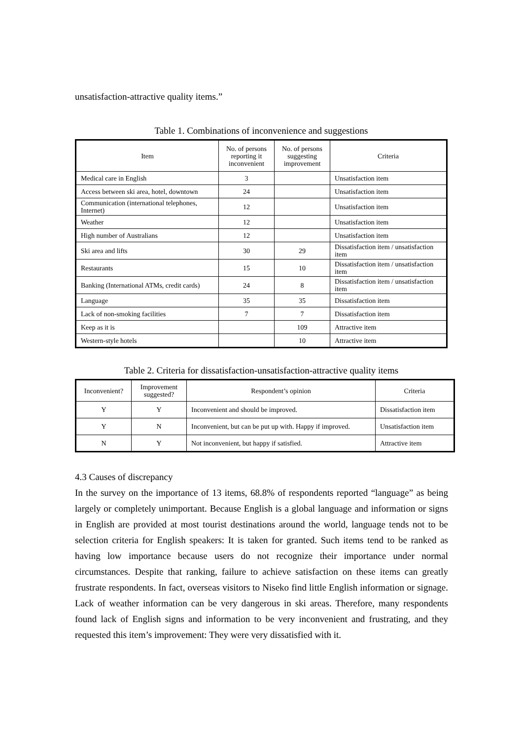unsatisfaction-attractive quality items.”
Table 1. Combinations of inconvenience and suggestions
| Item | No. of persons reporting it inconvenient | No. of persons suggesting improvement | Criteria |
| --- | --- | --- | --- |
| Medical care in English | 3 | | Unsatisfaction item |
| Access between ski area, hotel, downtown | 24 | | Unsatisfaction item |
| Communication (international telephones, Internet) | 12 | | Unsatisfaction item |
| Weather | 12 | | Unsatisfaction item |
| High number of Australians | 12 | | Unsatisfaction item |
| Ski area and lifts | 30 | 29 | Dissatisfaction item / unsatisfaction item |
| Restaurants | 15 | 10 | Dissatisfaction item / unsatisfaction item |
| Banking (International ATMs, credit cards) | 24 | 8 | Dissatisfaction item / unsatisfaction item |
| Language | 35 | 35 | Dissatisfaction item |
| Lack of non-smoking facilities | 7 | 7 | Dissatisfaction item |
| Keep as it is | | 109 | Attractive item |
| Western-style hotels | | 10 | Attractive item |
Table 2. Criteria for dissatisfaction-unsatisfaction-attractive quality items
| Inconvenient? | Improvement suggested? | Respondent’s opinion | Criteria |
| --- | --- | --- | --- |
| Y | Y | Inconvenient and should be improved. | Dissatisfaction item |
| Y | N | Inconvenient, but can be put up with. Happy if improved. | Unsatisfaction item |
| N | Y | Not inconvenient, but happy if satisfied. | Attractive item |
4.3 Causes of discrepancy
In the survey on the importance of 13 items, 68.8% of respondents reported “language” as being largely or completely unimportant. Because English is a global language and information or signs in English are provided at most tourist destinations around the world, language tends not to be selection criteria for English speakers: It is taken for granted. Such items tend to be ranked as having low importance because users do not recognize their importance under normal circumstances. Despite that ranking, failure to achieve satisfaction on these items can greatly frustrate respondents. In fact, overseas visitors to Niseko find little English information or signage. Lack of weather information can be very dangerous in ski areas. Therefore, many respondents found lack of English signs and information to be very inconvenient and frustrating, and they requested this item’s improvement: They were very dissatisfied with it.